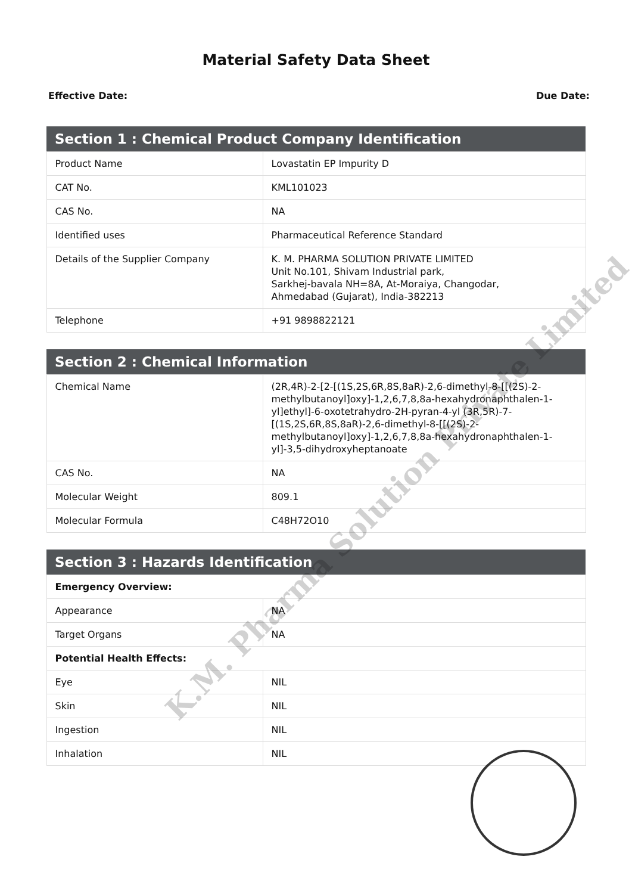Material Safety Data Sheet
Effective Date: Due Date:
| Section 1 : Chemical Product Company Identification | |
| --- | --- |
| Product Name | Lovastatin EP Impurity D |
| CAT No. | KML101023 |
| CAS No. | NA |
| Identified uses | Pharmaceutical Reference Standard |
| Details of the Supplier Company | K. M. PHARMA SOLUTION PRIVATE LIMITED Unit No.101, Shivam Industrial park, Sarkhej-bavala NH=8A, At-Moraiya, Changodar, Ahmedabad (Gujarat), India-382213 |
| Telephone | +91 9898822121 |
| Section 2 : Chemical Information | |
| --- | --- |
| Chemical Name | (2R,4R)-2-[2-[(1S,2S,6R,8S,8aR)-2,6-dimethyl-8-[[(2S)-2-methylbutanoyl]oxy]-1,2,6,7,8,8a-hexahydronaphthalen-1-yl]ethyl]-6-oxotetrahydro-2H-pyran-4-yl (3R,5R)-7-[(1S,2S,6R,8S,8aR)-2,6-dimethyl-8-[[(2S)-2-methylbutanoyl]oxy]-1,2,6,7,8,8a-hexahydronaphthalen-1-yl]-3,5-dihydroxyheptanoate |
| CAS No. | NA |
| Molecular Weight | 809.1 |
| Molecular Formula | C48H72O10 |
| Section 3 : Hazards Identification | |
| --- | --- |
| Emergency Overview: | |
| Appearance | NA |
| Target Organs | NA |
| Potential Health Effects: | |
| Eye | NIL |
| Skin | NIL |
| Ingestion | NIL |
| Inhalation | NIL |
K.M. Pharma Solution Private Limited